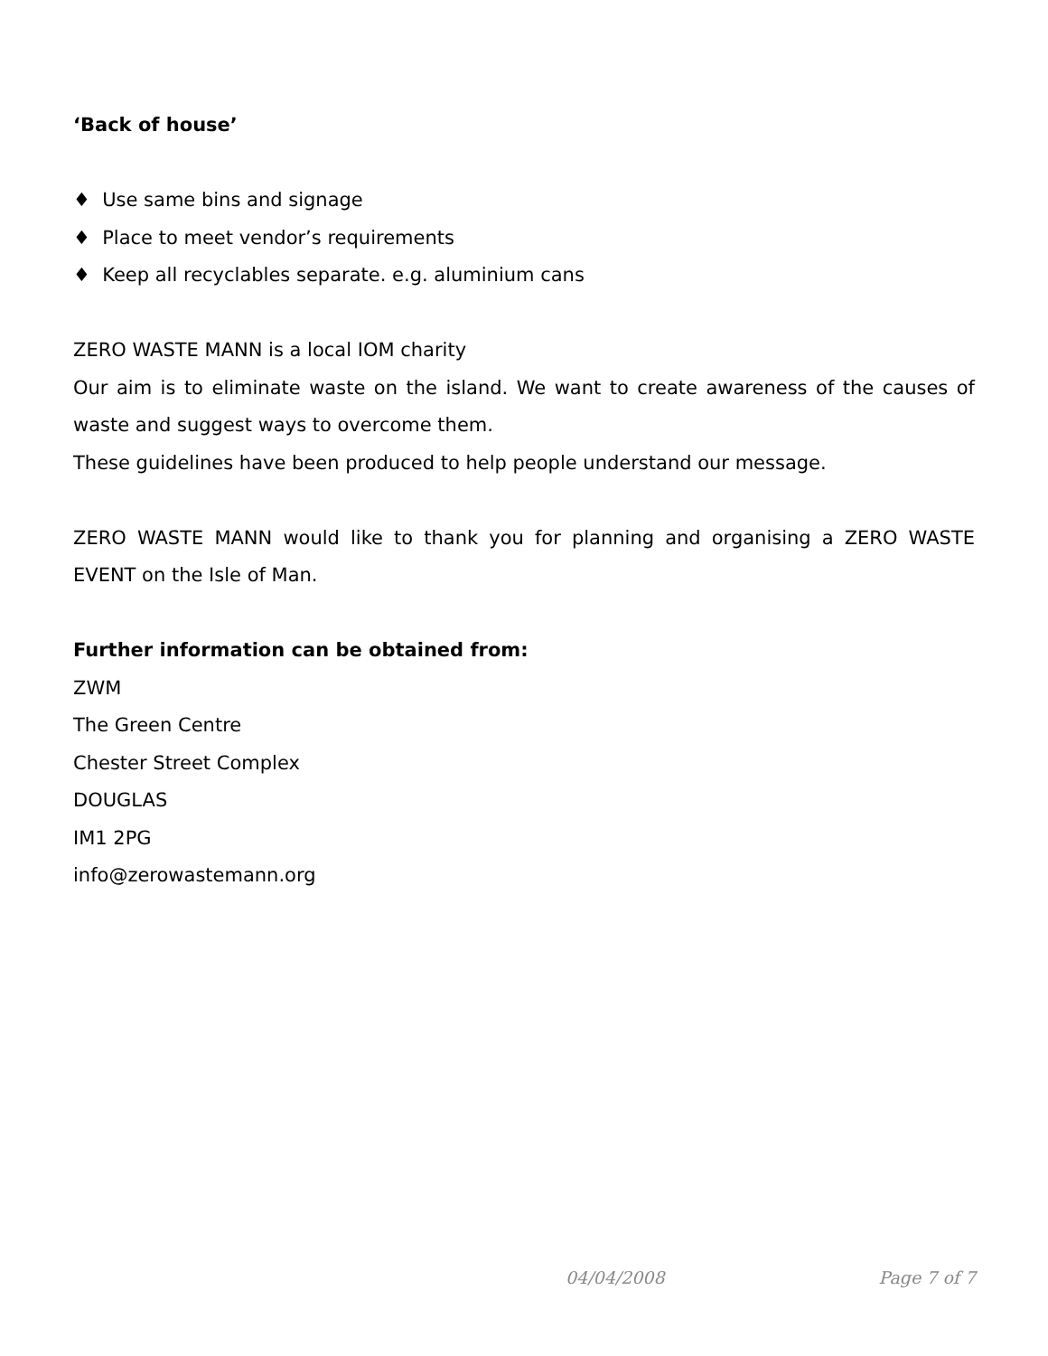‘Back of house’
♦ Use same bins and signage
♦ Place to meet vendor’s requirements
♦ Keep all recyclables separate. e.g. aluminium cans
ZERO WASTE MANN is a local IOM charity
Our aim is to eliminate waste on the island. We want to create awareness of the causes of waste and suggest ways to overcome them.
These guidelines have been produced to help people understand our message.
ZERO WASTE MANN would like to thank you for planning and organising a ZERO WASTE EVENT on the Isle of Man.
Further information can be obtained from:
ZWM
The Green Centre
Chester Street Complex
DOUGLAS
IM1 2PG
info@zerowastemann.org
04/04/2008 Page 7 of 7